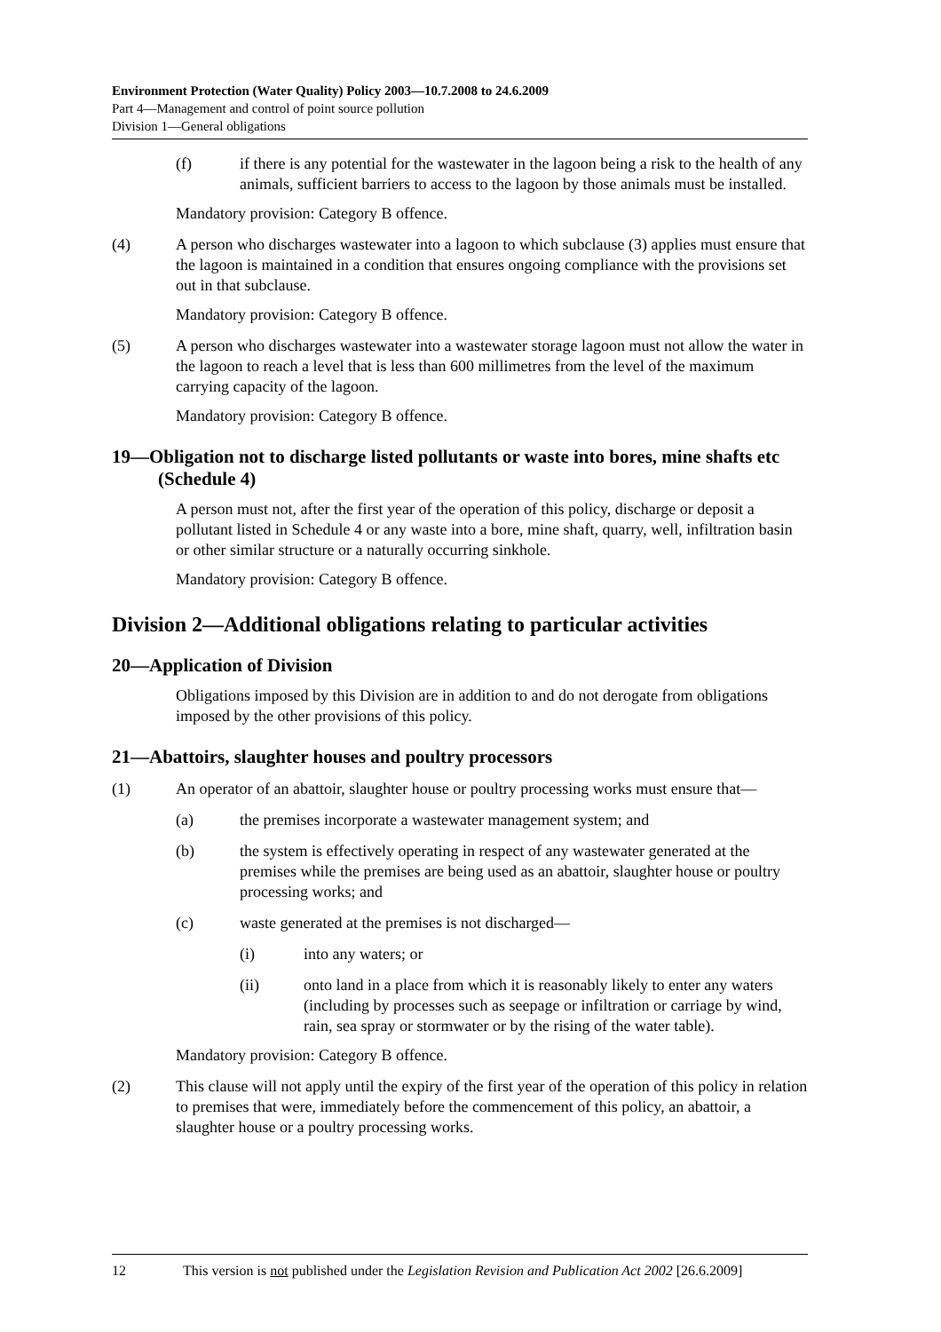Environment Protection (Water Quality) Policy 2003—10.7.2008 to 24.6.2009
Part 4—Management and control of point source pollution
Division 1—General obligations
(f) if there is any potential for the wastewater in the lagoon being a risk to the health of any animals, sufficient barriers to access to the lagoon by those animals must be installed.
Mandatory provision: Category B offence.
(4) A person who discharges wastewater into a lagoon to which subclause (3) applies must ensure that the lagoon is maintained in a condition that ensures ongoing compliance with the provisions set out in that subclause.
Mandatory provision: Category B offence.
(5) A person who discharges wastewater into a wastewater storage lagoon must not allow the water in the lagoon to reach a level that is less than 600 millimetres from the level of the maximum carrying capacity of the lagoon.
Mandatory provision: Category B offence.
19—Obligation not to discharge listed pollutants or waste into bores, mine shafts etc (Schedule 4)
A person must not, after the first year of the operation of this policy, discharge or deposit a pollutant listed in Schedule 4 or any waste into a bore, mine shaft, quarry, well, infiltration basin or other similar structure or a naturally occurring sinkhole.
Mandatory provision: Category B offence.
Division 2—Additional obligations relating to particular activities
20—Application of Division
Obligations imposed by this Division are in addition to and do not derogate from obligations imposed by the other provisions of this policy.
21—Abattoirs, slaughter houses and poultry processors
(1) An operator of an abattoir, slaughter house or poultry processing works must ensure that—
(a) the premises incorporate a wastewater management system; and
(b) the system is effectively operating in respect of any wastewater generated at the premises while the premises are being used as an abattoir, slaughter house or poultry processing works; and
(c) waste generated at the premises is not discharged—
(i) into any waters; or
(ii) onto land in a place from which it is reasonably likely to enter any waters (including by processes such as seepage or infiltration or carriage by wind, rain, sea spray or stormwater or by the rising of the water table).
Mandatory provision: Category B offence.
(2) This clause will not apply until the expiry of the first year of the operation of this policy in relation to premises that were, immediately before the commencement of this policy, an abattoir, a slaughter house or a poultry processing works.
12 This version is not published under the Legislation Revision and Publication Act 2002 [26.6.2009]